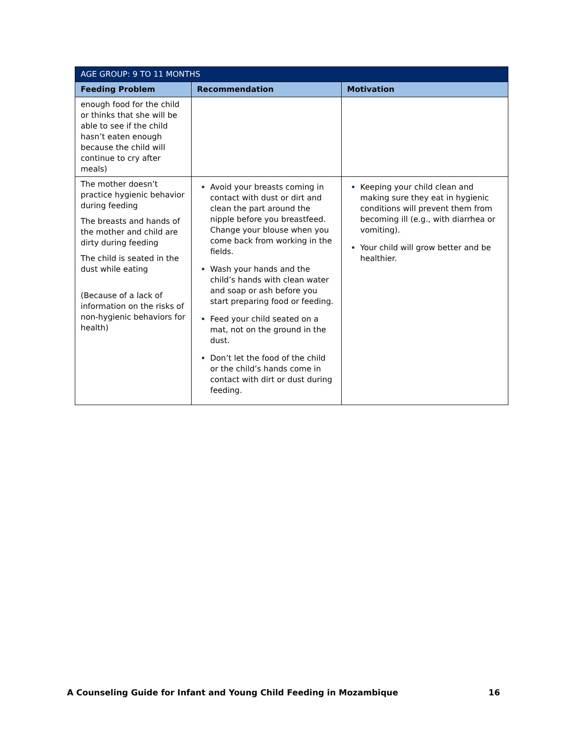| AGE GROUP: 9 TO 11 MONTHS | | |
| --- | --- | --- |
| Feeding Problem | Recommendation | Motivation |
| enough food for the child or thinks that she will be able to see if the child hasn’t eaten enough because the child will continue to cry after meals) | | |
| The mother doesn’t practice hygienic behavior during feeding The breasts and hands of the mother and child are dirty during feeding The child is seated in the dust while eating (Because of a lack of information on the risks of non-hygienic behaviors for health) | Avoid your breasts coming in contact with dust or dirt and clean the part around the nipple before you breastfeed. Change your blouse when you come back from working in the fields. Wash your hands and the child’s hands with clean water and soap or ash before you start preparing food or feeding. Feed your child seated on a mat, not on the ground in the dust. Don’t let the food of the child or the child’s hands come in contact with dirt or dust during feeding. | Keeping your child clean and making sure they eat in hygienic conditions will prevent them from becoming ill (e.g., with diarrhea or vomiting). Your child will grow better and be healthier. |
A Counseling Guide for Infant and Young Child Feeding in Mozambique 16